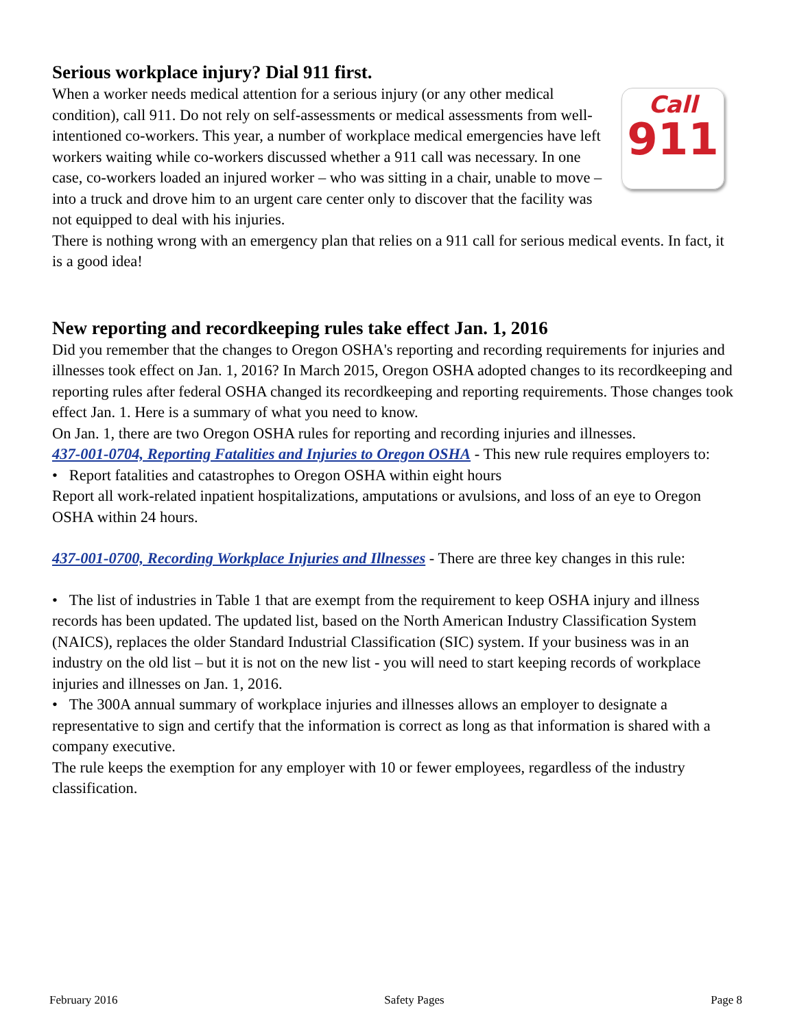Serious workplace injury? Dial 911 first.
Call
911
When a worker needs medical attention for a serious injury (or any other medical condition), call 911. Do not rely on self-assessments or medical assessments from well-intentioned co-workers. This year, a number of workplace medical emergencies have left workers waiting while co-workers discussed whether a 911 call was necessary. In one case, co-workers loaded an injured worker – who was sitting in a chair, unable to move – into a truck and drove him to an urgent care center only to discover that the facility was not equipped to deal with his injuries.
There is nothing wrong with an emergency plan that relies on a 911 call for serious medical events. In fact, it is a good idea!
New reporting and recordkeeping rules take effect Jan. 1, 2016
Did you remember that the changes to Oregon OSHA's reporting and recording requirements for injuries and illnesses took effect on Jan. 1, 2016? In March 2015, Oregon OSHA adopted changes to its recordkeeping and reporting rules after federal OSHA changed its recordkeeping and reporting requirements. Those changes took effect Jan. 1. Here is a summary of what you need to know.
On Jan. 1, there are two Oregon OSHA rules for reporting and recording injuries and illnesses.
437-001-0704, Reporting Fatalities and Injuries to Oregon OSHA - This new rule requires employers to:
• Report fatalities and catastrophes to Oregon OSHA within eight hours
Report all work-related inpatient hospitalizations, amputations or avulsions, and loss of an eye to Oregon OSHA within 24 hours.
437-001-0700, Recording Workplace Injuries and Illnesses - There are three key changes in this rule:
• The list of industries in Table 1 that are exempt from the requirement to keep OSHA injury and illness records has been updated. The updated list, based on the North American Industry Classification System (NAICS), replaces the older Standard Industrial Classification (SIC) system. If your business was in an industry on the old list – but it is not on the new list - you will need to start keeping records of workplace injuries and illnesses on Jan. 1, 2016.
• The 300A annual summary of workplace injuries and illnesses allows an employer to designate a representative to sign and certify that the information is correct as long as that information is shared with a company executive.
The rule keeps the exemption for any employer with 10 or fewer employees, regardless of the industry classification.
February 2016 Safety Pages Page 8